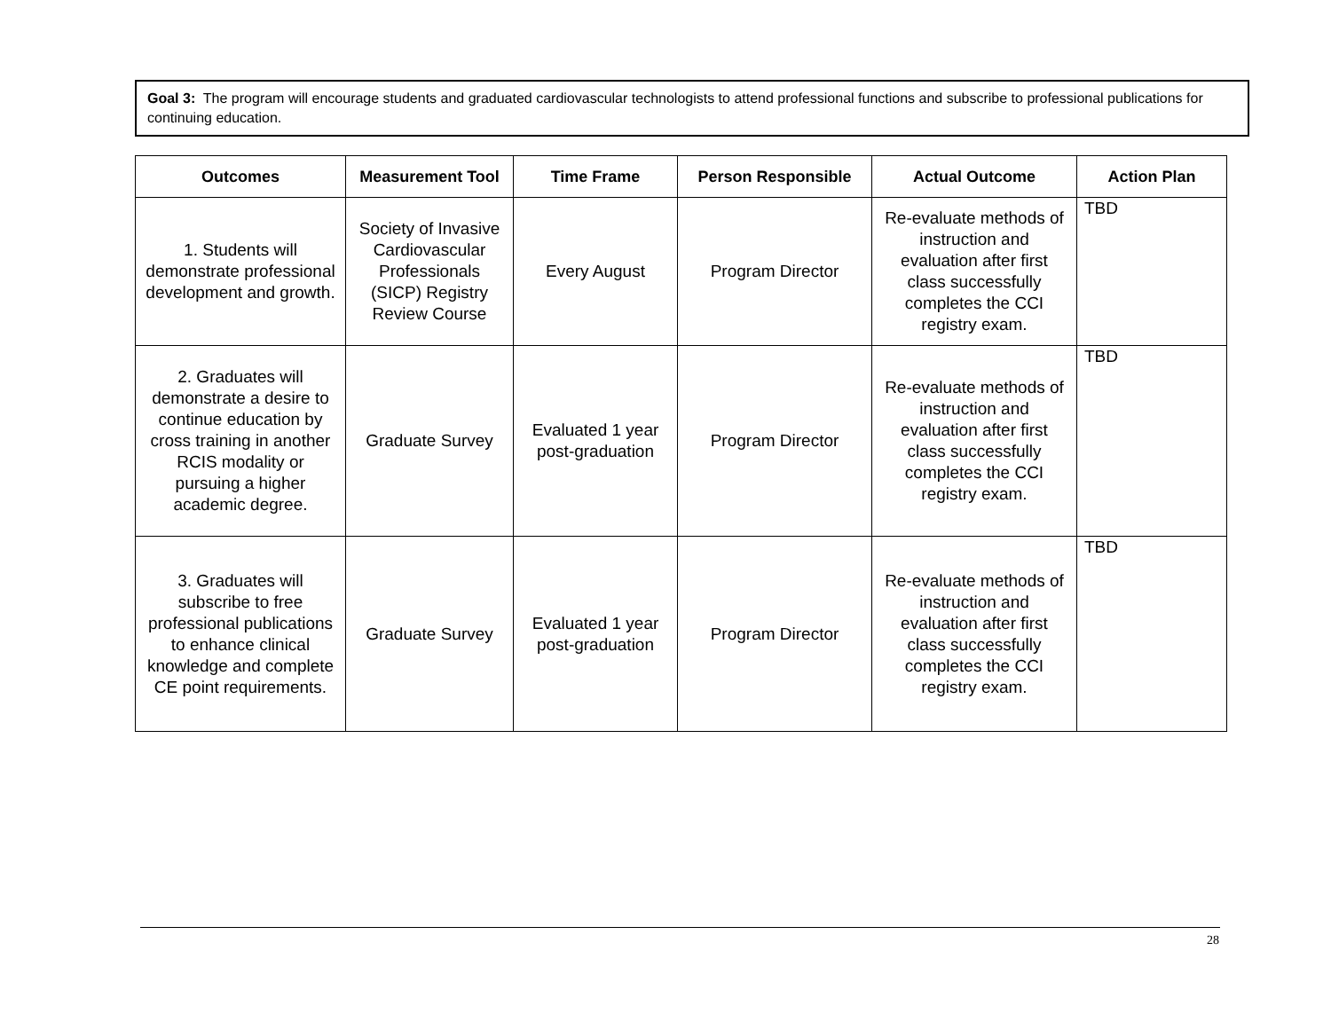Goal 3: The program will encourage students and graduated cardiovascular technologists to attend professional functions and subscribe to professional publications for continuing education.
| Outcomes | Measurement Tool | Time Frame | Person Responsible | Actual Outcome | Action Plan |
| --- | --- | --- | --- | --- | --- |
| 1. Students will demonstrate professional development and growth. | Society of Invasive Cardiovascular Professionals (SICP) Registry Review Course | Every August | Program Director | Re-evaluate methods of instruction and evaluation after first class successfully completes the CCI registry exam. | TBD |
| 2. Graduates will demonstrate a desire to continue education by cross training in another RCIS modality or pursuing a higher academic degree. | Graduate Survey | Evaluated 1 year post-graduation | Program Director | Re-evaluate methods of instruction and evaluation after first class successfully completes the CCI registry exam. | TBD |
| 3. Graduates will subscribe to free professional publications to enhance clinical knowledge and complete CE point requirements. | Graduate Survey | Evaluated 1 year post-graduation | Program Director | Re-evaluate methods of instruction and evaluation after first class successfully completes the CCI registry exam. | TBD |
28